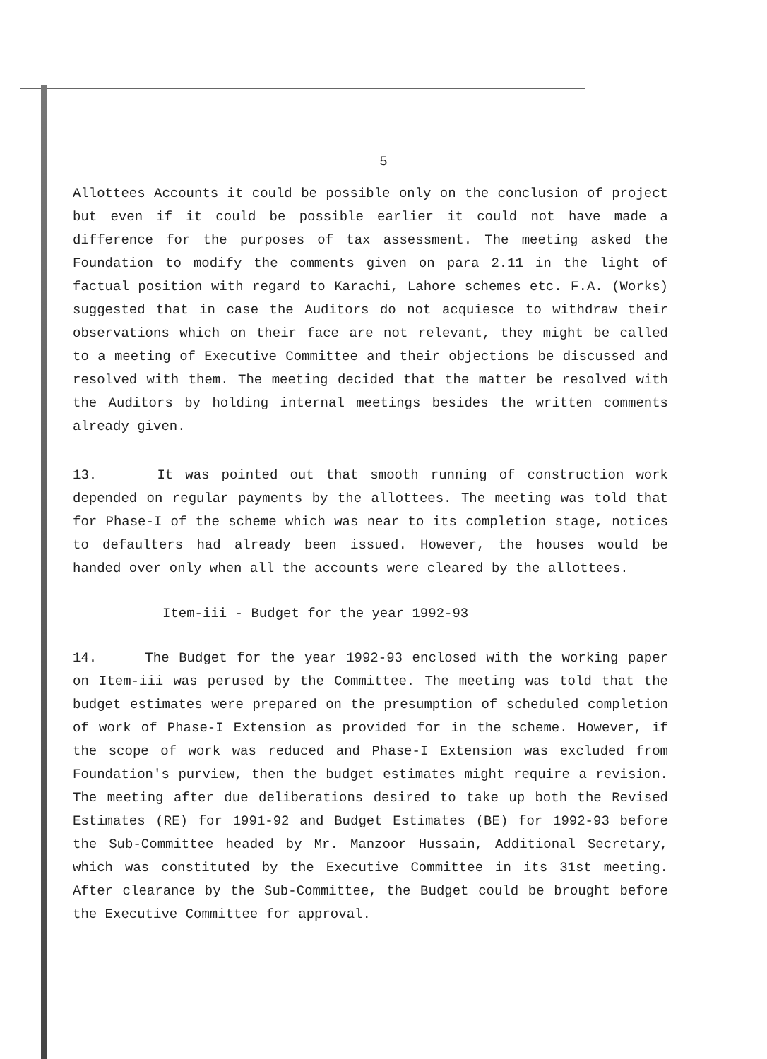5
Allottees Accounts it could be possible only on the conclusion of project but even if it could be possible earlier it could not have made a difference for the purposes of tax assessment. The meeting asked the Foundation to modify the comments given on para 2.11 in the light of factual position with regard to Karachi, Lahore schemes etc. F.A. (Works) suggested that in case the Auditors do not acquiesce to withdraw their observations which on their face are not relevant, they might be called to a meeting of Executive Committee and their objections be discussed and resolved with them. The meeting decided that the matter be resolved with the Auditors by holding internal meetings besides the written comments already given.
13. It was pointed out that smooth running of construction work depended on regular payments by the allottees. The meeting was told that for Phase-I of the scheme which was near to its completion stage, notices to defaulters had already been issued. However, the houses would be handed over only when all the accounts were cleared by the allottees.
Item-iii - Budget for the year 1992-93
14. The Budget for the year 1992-93 enclosed with the working paper on Item-iii was perused by the Committee. The meeting was told that the budget estimates were prepared on the presumption of scheduled completion of work of Phase-I Extension as provided for in the scheme. However, if the scope of work was reduced and Phase-I Extension was excluded from Foundation's purview, then the budget estimates might require a revision. The meeting after due deliberations desired to take up both the Revised Estimates (RE) for 1991-92 and Budget Estimates (BE) for 1992-93 before the Sub-Committee headed by Mr. Manzoor Hussain, Additional Secretary, which was constituted by the Executive Committee in its 31st meeting. After clearance by the Sub-Committee, the Budget could be brought before the Executive Committee for approval.